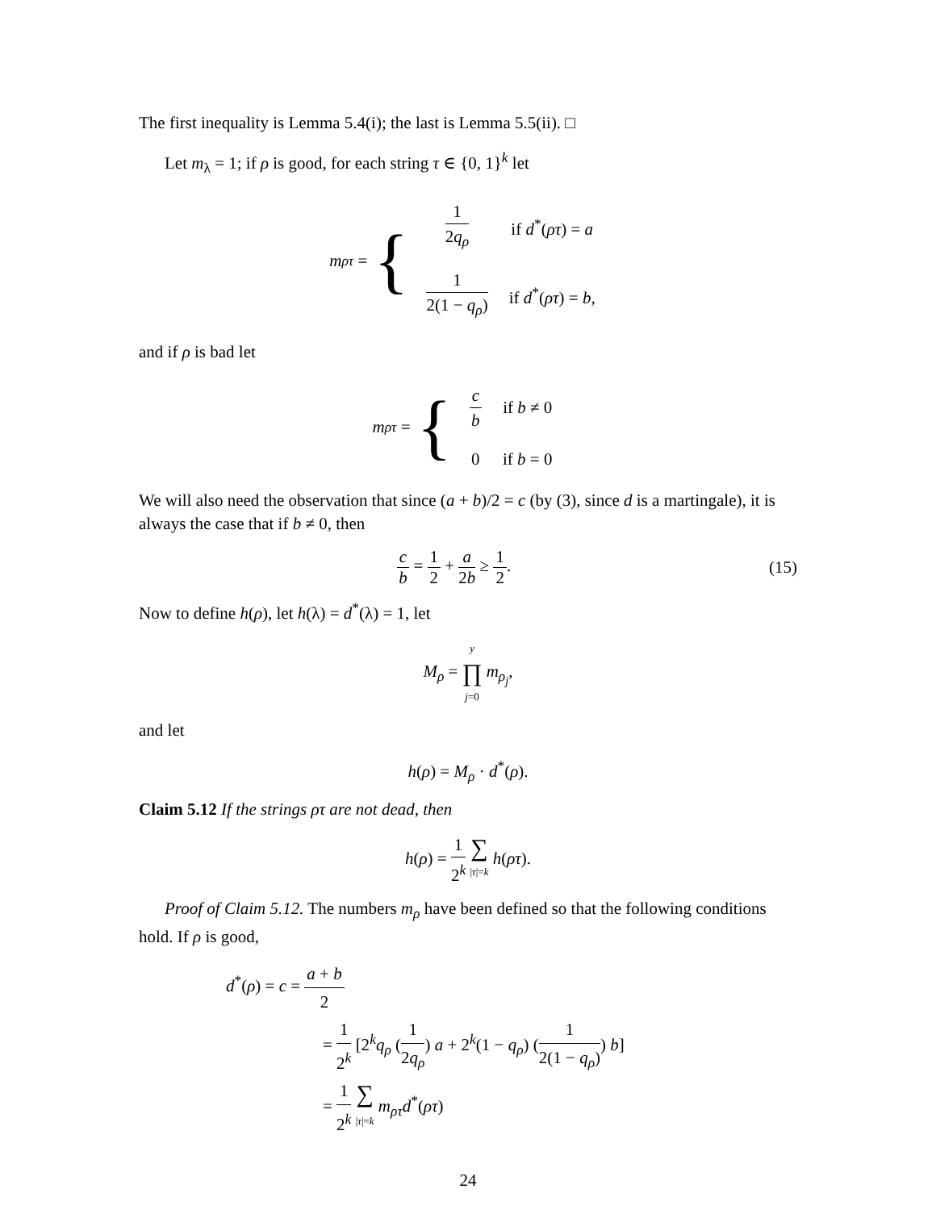The first inequality is Lemma 5.4(i); the last is Lemma 5.5(ii). □
Let m<sub>λ</sub> = 1; if ρ is good, for each string τ ∈ {0, 1}<sup>k</sup> let
m<sub>ρτ</sub> = {
| 1 2 q<sub>ρ</sub> | if d<sup>*</sup>( ρτ ) = a |
| 1 2(1 − q<sub>ρ</sub>) | if d<sup>*</sup>( ρτ ) = b , |
and if ρ is bad let
m<sub>ρτ</sub> = {
| c b | if b ≠ 0 |
| 0 | if b = 0 |
We will also need the observation that since (a + b)/2 = c (by (3), since d is a martingale), it is always the case that if b ≠ 0, then
c b = 1 2 + a 2b ≥ 1 2. (15)
Now to define h(ρ), let h(λ) = d<sup>*</sup>(λ) = 1, let
M<sub>ρ</sub> = y ∏ j=0 m<sub>ρ<sub>j</sub></sub>,
and let
h(ρ) = M<sub>ρ</sub> · d<sup>*</sup>(ρ).
Claim 5.12 If the strings ρτ are not dead, then
h(ρ) = 1 2<sup>k</sup> ∑ |τ|=k h(ρτ).
Proof of Claim 5.12. The numbers m<sub>ρ</sub> have been defined so that the following conditions hold. If ρ is good,
d<sup>*</sup>(ρ) = c = a + b 2
= 1 2<sup>k</sup> [2<sup>k</sup>q<sub>ρ</sub> (1 2q<sub>ρ</sub>) a + 2<sup>k</sup>(1 − q<sub>ρ</sub>) (1 2(1 − q<sub>ρ</sub>)) b]
= 1 2<sup>k</sup> ∑ |τ|=k m<sub>ρτ</sub>d<sup>*</sup>(ρτ)
24